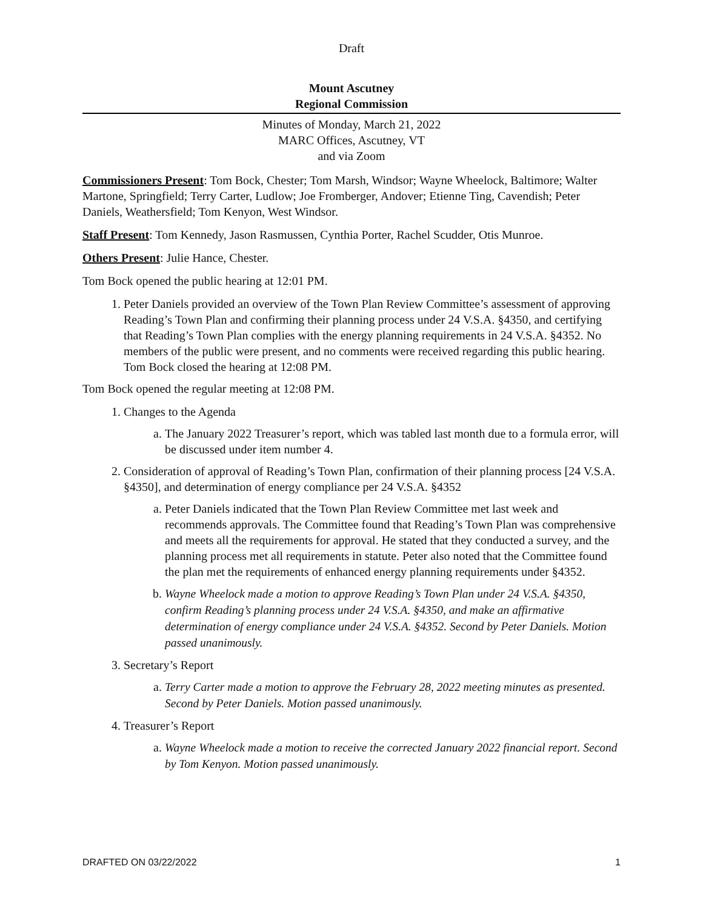Draft
Mount Ascutney
Regional Commission
Minutes of Monday, March 21, 2022
MARC Offices, Ascutney, VT
and via Zoom
Commissioners Present: Tom Bock, Chester; Tom Marsh, Windsor; Wayne Wheelock, Baltimore; Walter Martone, Springfield; Terry Carter, Ludlow; Joe Fromberger, Andover; Etienne Ting, Cavendish; Peter Daniels, Weathersfield; Tom Kenyon, West Windsor.
Staff Present: Tom Kennedy, Jason Rasmussen, Cynthia Porter, Rachel Scudder, Otis Munroe.
Others Present: Julie Hance, Chester.
Tom Bock opened the public hearing at 12:01 PM.
1. Peter Daniels provided an overview of the Town Plan Review Committee’s assessment of approving Reading’s Town Plan and confirming their planning process under 24 V.S.A. §4350, and certifying that Reading’s Town Plan complies with the energy planning requirements in 24 V.S.A. §4352. No members of the public were present, and no comments were received regarding this public hearing. Tom Bock closed the hearing at 12:08 PM.
Tom Bock opened the regular meeting at 12:08 PM.
1. Changes to the Agenda
a. The January 2022 Treasurer’s report, which was tabled last month due to a formula error, will be discussed under item number 4.
2. Consideration of approval of Reading’s Town Plan, confirmation of their planning process [24 V.S.A. §4350], and determination of energy compliance per 24 V.S.A. §4352
a. Peter Daniels indicated that the Town Plan Review Committee met last week and recommends approvals. The Committee found that Reading’s Town Plan was comprehensive and meets all the requirements for approval. He stated that they conducted a survey, and the planning process met all requirements in statute. Peter also noted that the Committee found the plan met the requirements of enhanced energy planning requirements under §4352.
b. Wayne Wheelock made a motion to approve Reading’s Town Plan under 24 V.S.A. §4350, confirm Reading’s planning process under 24 V.S.A. §4350, and make an affirmative determination of energy compliance under 24 V.S.A. §4352. Second by Peter Daniels. Motion passed unanimously.
3. Secretary’s Report
a. Terry Carter made a motion to approve the February 28, 2022 meeting minutes as presented. Second by Peter Daniels. Motion passed unanimously.
4. Treasurer’s Report
a. Wayne Wheelock made a motion to receive the corrected January 2022 financial report. Second by Tom Kenyon. Motion passed unanimously.
DRAFTED ON 03/22/2022 1